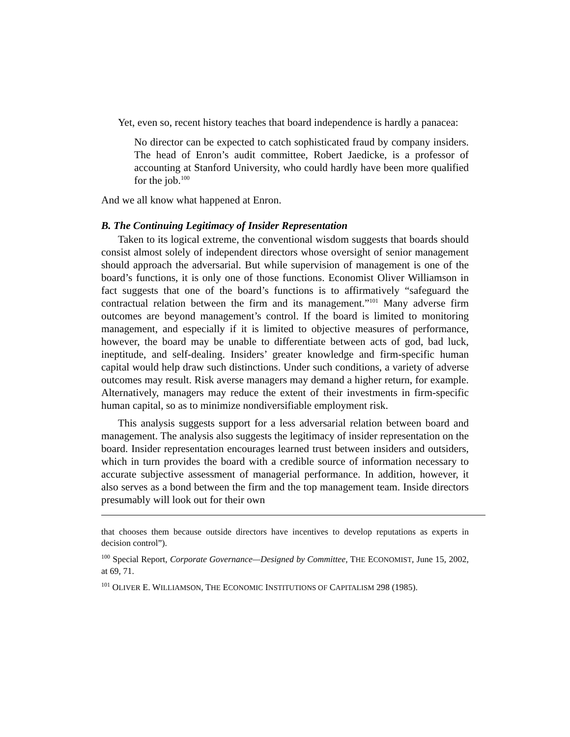Yet, even so, recent history teaches that board independence is hardly a panacea:
No director can be expected to catch sophisticated fraud by company insiders. The head of Enron’s audit committee, Robert Jaedicke, is a professor of accounting at Stanford University, who could hardly have been more qualified for the job.<sup>100</sup>
And we all know what happened at Enron.
B. The Continuing Legitimacy of Insider Representation
Taken to its logical extreme, the conventional wisdom suggests that boards should consist almost solely of independent directors whose oversight of senior management should approach the adversarial. But while supervision of management is one of the board’s functions, it is only one of those functions. Economist Oliver Williamson in fact suggests that one of the board’s functions is to affirmatively “safeguard the contractual relation between the firm and its management.”<sup>101</sup> Many adverse firm outcomes are beyond management’s control. If the board is limited to monitoring management, and especially if it is limited to objective measures of performance, however, the board may be unable to differentiate between acts of god, bad luck, ineptitude, and self-dealing. Insiders’ greater knowledge and firm-specific human capital would help draw such distinctions. Under such conditions, a variety of adverse outcomes may result. Risk averse managers may demand a higher return, for example. Alternatively, managers may reduce the extent of their investments in firm-specific human capital, so as to minimize nondiversifiable employment risk.
This analysis suggests support for a less adversarial relation between board and management. The analysis also suggests the legitimacy of insider representation on the board. Insider representation encourages learned trust between insiders and outsiders, which in turn provides the board with a credible source of information necessary to accurate subjective assessment of managerial performance. In addition, however, it also serves as a bond between the firm and the top management team. Inside directors presumably will look out for their own
that chooses them because outside directors have incentives to develop reputations as experts in decision control”).
<sup>100</sup> Special Report, Corporate Governance—Designed by Committee, THE ECONOMIST, June 15, 2002, at 69, 71.
<sup>101</sup> OLIVER E. WILLIAMSON, THE ECONOMIC INSTITUTIONS OF CAPITALISM 298 (1985).